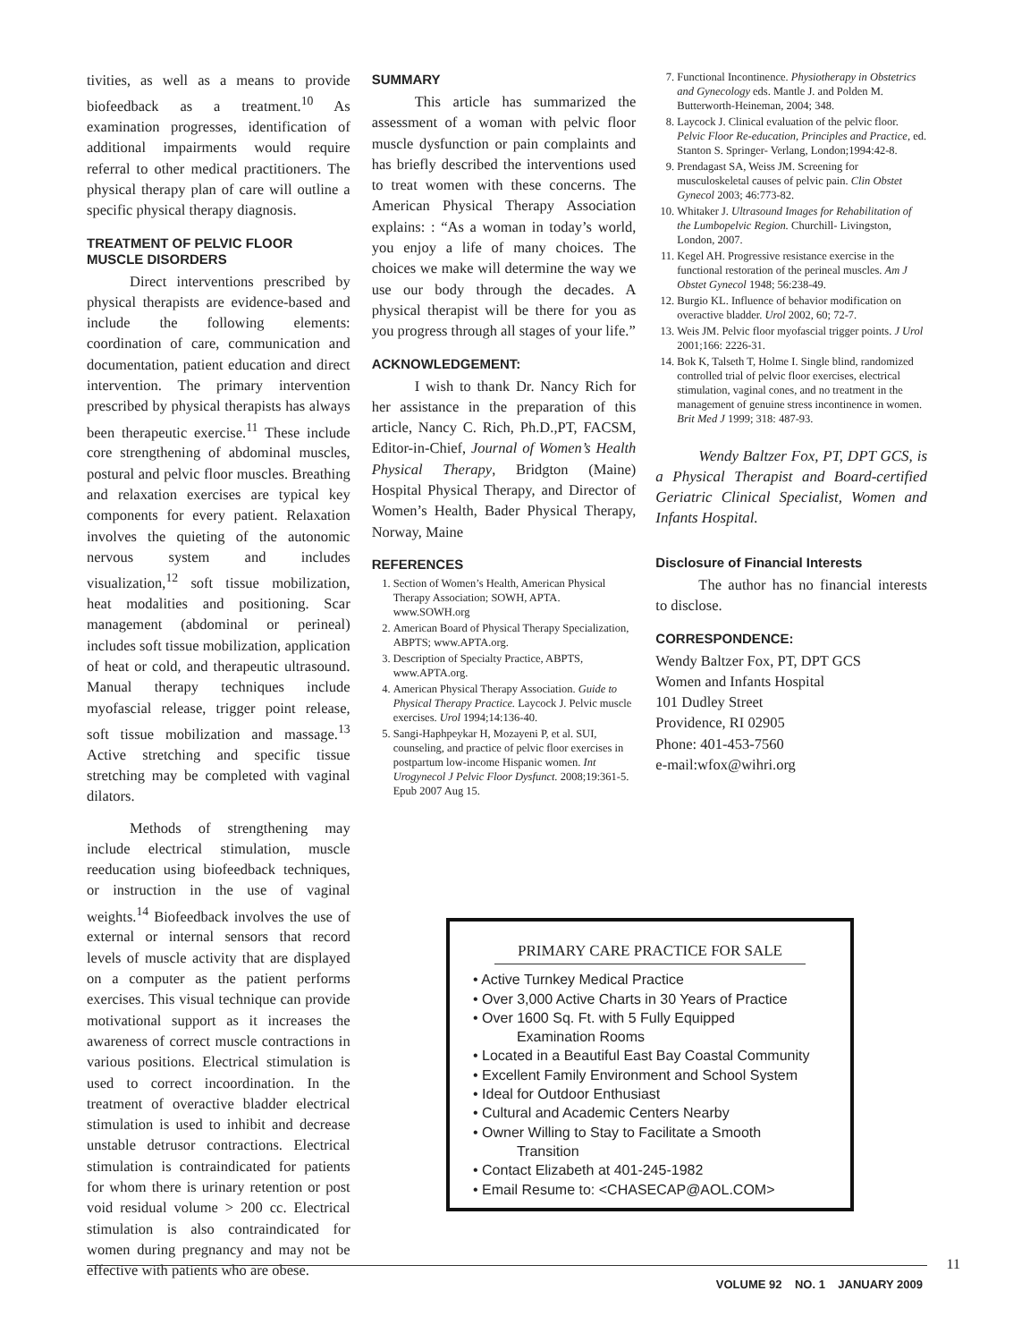tivities, as well as a means to provide biofeedback as a treatment.<sup>10</sup> As examination progresses, identification of additional impairments would require referral to other medical practitioners. The physical therapy plan of care will outline a specific physical therapy diagnosis.
TREATMENT OF PELVIC FLOOR MUSCLE DISORDERS
Direct interventions prescribed by physical therapists are evidence-based and include the following elements: coordination of care, communication and documentation, patient education and direct intervention. The primary intervention prescribed by physical therapists has always been therapeutic exercise.<sup>11</sup> These include core strengthening of abdominal muscles, postural and pelvic floor muscles. Breathing and relaxation exercises are typical key components for every patient. Relaxation involves the quieting of the autonomic nervous system and includes visualization,<sup>12</sup> soft tissue mobilization, heat modalities and positioning. Scar management (abdominal or perineal) includes soft tissue mobilization, application of heat or cold, and therapeutic ultrasound. Manual therapy techniques include myofascial release, trigger point release, soft tissue mobilization and massage.<sup>13</sup> Active stretching and specific tissue stretching may be completed with vaginal dilators.
Methods of strengthening may include electrical stimulation, muscle reeducation using biofeedback techniques, or instruction in the use of vaginal weights.<sup>14</sup> Biofeedback involves the use of external or internal sensors that record levels of muscle activity that are displayed on a computer as the patient performs exercises. This visual technique can provide motivational support as it increases the awareness of correct muscle contractions in various positions. Electrical stimulation is used to correct incoordination. In the treatment of overactive bladder electrical stimulation is used to inhibit and decrease unstable detrusor contractions. Electrical stimulation is contraindicated for patients for whom there is urinary retention or post void residual volume > 200 cc. Electrical stimulation is also contraindicated for women during pregnancy and may not be effective with patients who are obese.
SUMMARY
This article has summarized the assessment of a woman with pelvic floor muscle dysfunction or pain complaints and has briefly described the interventions used to treat women with these concerns. The American Physical Therapy Association explains: : “As a woman in today’s world, you enjoy a life of many choices. The choices we make will determine the way we use our body through the decades. A physical therapist will be there for you as you progress through all stages of your life.”
ACKNOWLEDGEMENT:
I wish to thank Dr. Nancy Rich for her assistance in the preparation of this article, Nancy C. Rich, Ph.D.,PT, FACSM, Editor-in-Chief, Journal of Women’s Health Physical Therapy, Bridgton (Maine) Hospital Physical Therapy, and Director of Women’s Health, Bader Physical Therapy, Norway, Maine
REFERENCES
1. Section of Women’s Health, American Physical Therapy Association; SOWH, APTA. www.SOWH.org
2. American Board of Physical Therapy Specialization, ABPTS; www.APTA.org.
3. Description of Specialty Practice, ABPTS, www.APTA.org.
4. American Physical Therapy Association. Guide to Physical Therapy Practice. Laycock J. Pelvic muscle exercises. Urol 1994;14:136-40.
5. Sangi-Haphpeykar H, Mozayeni P, et al. SUI, counseling, and practice of pelvic floor exercises in postpartum low-income Hispanic women. Int Urogynecol J Pelvic Floor Dysfunct. 2008;19:361-5. Epub 2007 Aug 15.
7. Functional Incontinence. Physiotherapy in Obstetrics and Gynecology eds. Mantle J. and Polden M. Butterworth-Heineman, 2004; 348.
8. Laycock J. Clinical evaluation of the pelvic floor. Pelvic Floor Re-education, Principles and Practice, ed. Stanton S. Springer- Verlang, London;1994:42-8.
9. Prendagast SA, Weiss JM. Screening for musculoskeletal causes of pelvic pain. Clin Obstet Gynecol 2003; 46:773-82.
10. Whitaker J. Ultrasound Images for Rehabilitation of the Lumbopelvic Region. Churchill- Livingston, London, 2007.
11. Kegel AH. Progressive resistance exercise in the functional restoration of the perineal muscles. Am J Obstet Gynecol 1948; 56:238-49.
12. Burgio KL. Influence of behavior modification on overactive bladder. Urol 2002, 60; 72-7.
13. Weis JM. Pelvic floor myofascial trigger points. J Urol 2001;166: 2226-31.
14. Bok K, Talseth T, Holme I. Single blind, randomized controlled trial of pelvic floor exercises, electrical stimulation, vaginal cones, and no treatment in the management of genuine stress incontinence in women. Brit Med J 1999; 318: 487-93.
Wendy Baltzer Fox, PT, DPT GCS, is a Physical Therapist and Board-certified Geriatric Clinical Specialist, Women and Infants Hospital.
Disclosure of Financial Interests
The author has no financial interests to disclose.
CORRESPONDENCE:
Wendy Baltzer Fox, PT, DPT GCS
Women and Infants Hospital
101 Dudley Street
Providence, RI 02905
Phone: 401-453-7560
e-mail:wfox@wihri.org
PRIMARY CARE PRACTICE FOR SALE
• Active Turnkey Medical Practice
• Over 3,000 Active Charts in 30 Years of Practice
• Over 1600 Sq. Ft. with 5 Fully Equipped
Examination Rooms
• Located in a Beautiful East Bay Coastal Community
• Excellent Family Environment and School System
• Ideal for Outdoor Enthusiast
• Cultural and Academic Centers Nearby
• Owner Willing to Stay to Facilitate a Smooth
Transition
• Contact Elizabeth at 401-245-1982
• Email Resume to: <CHASECAP@AOL.COM>
11
VOLUME 92 NO. 1 JANUARY 2009